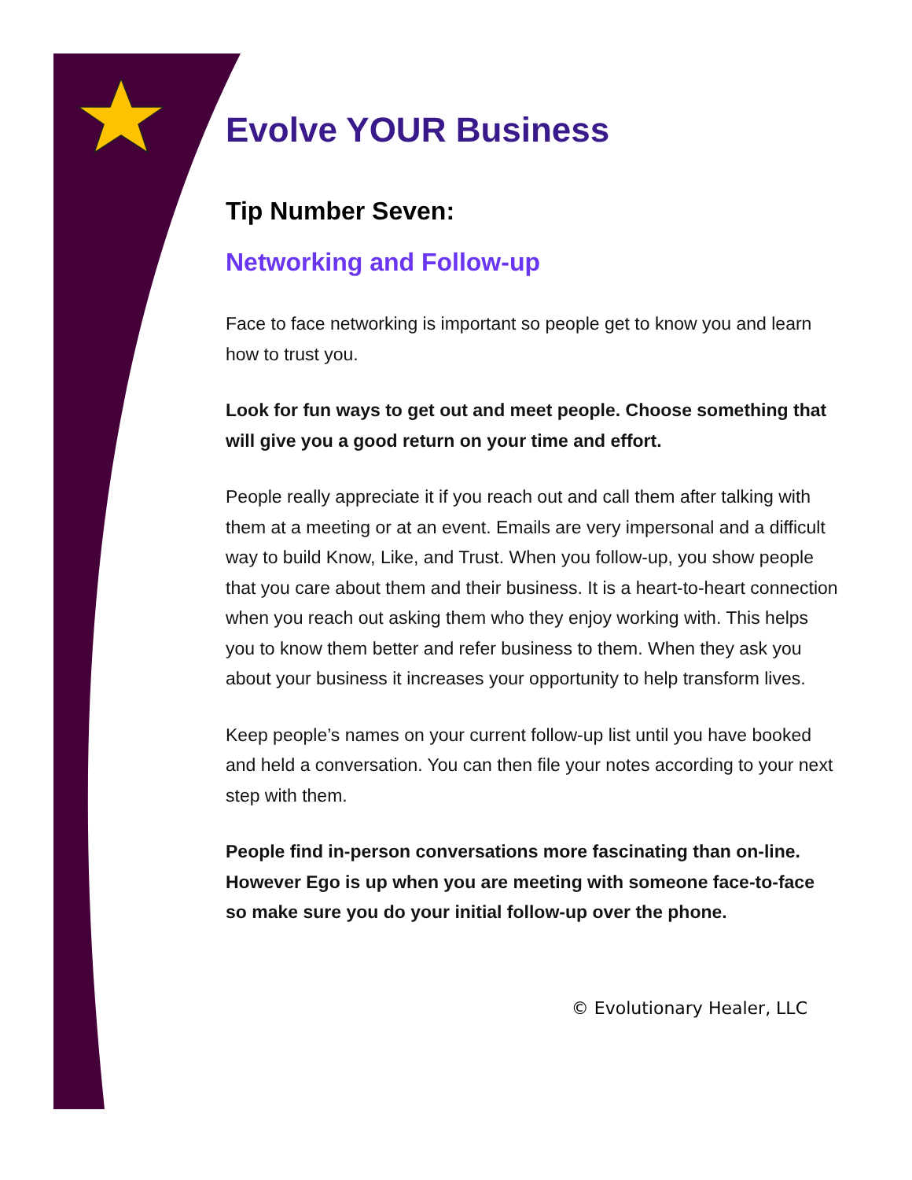Evolve YOUR Business
Tip Number Seven:
Networking and Follow-up
Face to face networking is important so people get to know you and learn how to trust you.
Look for fun ways to get out and meet people. Choose something that will give you a good return on your time and effort.
People really appreciate it if you reach out and call them after talking with them at a meeting or at an event. Emails are very impersonal and a difficult way to build Know, Like, and Trust. When you follow-up, you show people that you care about them and their business. It is a heart-to-heart connection when you reach out asking them who they enjoy working with. This helps you to know them better and refer business to them. When they ask you about your business it increases your opportunity to help transform lives.
Keep people’s names on your current follow-up list until you have booked and held a conversation. You can then file your notes according to your next step with them.
People find in-person conversations more fascinating than on-line. However Ego is up when you are meeting with someone face-to-face so make sure you do your initial follow-up over the phone.
© Evolutionary Healer, LLC